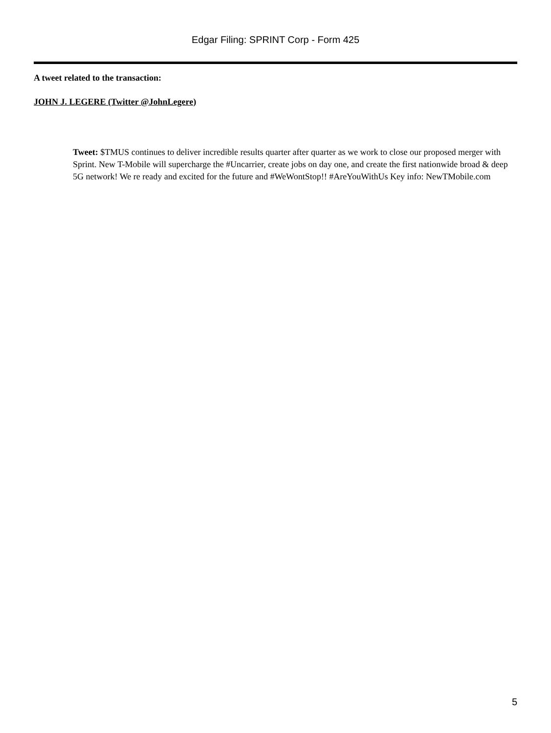Edgar Filing: SPRINT Corp - Form 425
A tweet related to the transaction:
JOHN J. LEGERE (Twitter @JohnLegere)
Tweet: $TMUS continues to deliver incredible results quarter after quarter as we work to close our proposed merger with Sprint. New T-Mobile will supercharge the #Uncarrier, create jobs on day one, and create the first nationwide broad & deep 5G network! We re ready and excited for the future and #WeWontStop!! #AreYouWithUs Key info: NewTMobile.com
5